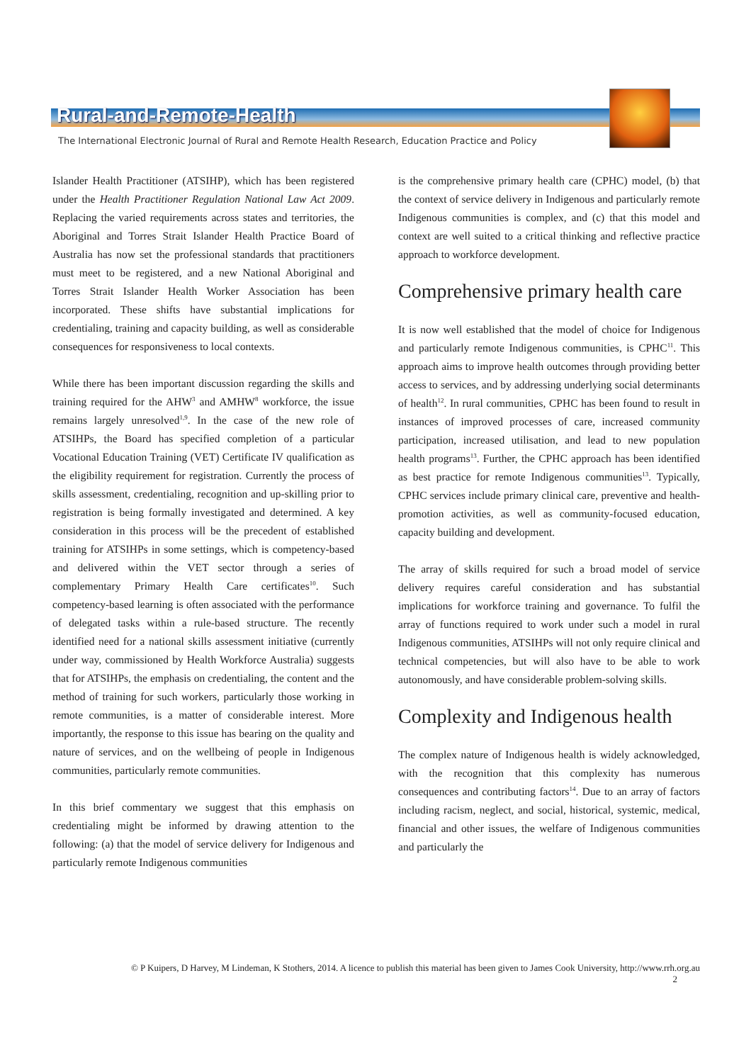Rural-and-Remote-Health
The International Electronic Journal of Rural and Remote Health Research, Education Practice and Policy
Islander Health Practitioner (ATSIHP), which has been registered under the Health Practitioner Regulation National Law Act 2009. Replacing the varied requirements across states and territories, the Aboriginal and Torres Strait Islander Health Practice Board of Australia has now set the professional standards that practitioners must meet to be registered, and a new National Aboriginal and Torres Strait Islander Health Worker Association has been incorporated. These shifts have substantial implications for credentialing, training and capacity building, as well as considerable consequences for responsiveness to local contexts.
While there has been important discussion regarding the skills and training required for the AHW<sup>3</sup> and AMHW<sup>8</sup> workforce, the issue remains largely unresolved<sup>1,9</sup>. In the case of the new role of ATSIHPs, the Board has specified completion of a particular Vocational Education Training (VET) Certificate IV qualification as the eligibility requirement for registration. Currently the process of skills assessment, credentialing, recognition and up-skilling prior to registration is being formally investigated and determined. A key consideration in this process will be the precedent of established training for ATSIHPs in some settings, which is competency-based and delivered within the VET sector through a series of complementary Primary Health Care certificates<sup>10</sup>. Such competency-based learning is often associated with the performance of delegated tasks within a rule-based structure. The recently identified need for a national skills assessment initiative (currently under way, commissioned by Health Workforce Australia) suggests that for ATSIHPs, the emphasis on credentialing, the content and the method of training for such workers, particularly those working in remote communities, is a matter of considerable interest. More importantly, the response to this issue has bearing on the quality and nature of services, and on the wellbeing of people in Indigenous communities, particularly remote communities.
In this brief commentary we suggest that this emphasis on credentialing might be informed by drawing attention to the following: (a) that the model of service delivery for Indigenous and particularly remote Indigenous communities
is the comprehensive primary health care (CPHC) model, (b) that the context of service delivery in Indigenous and particularly remote Indigenous communities is complex, and (c) that this model and context are well suited to a critical thinking and reflective practice approach to workforce development.
Comprehensive primary health care
It is now well established that the model of choice for Indigenous and particularly remote Indigenous communities, is CPHC<sup>11</sup>. This approach aims to improve health outcomes through providing better access to services, and by addressing underlying social determinants of health<sup>12</sup>. In rural communities, CPHC has been found to result in instances of improved processes of care, increased community participation, increased utilisation, and lead to new population health programs<sup>13</sup>. Further, the CPHC approach has been identified as best practice for remote Indigenous communities<sup>13</sup>. Typically, CPHC services include primary clinical care, preventive and health-promotion activities, as well as community-focused education, capacity building and development.
The array of skills required for such a broad model of service delivery requires careful consideration and has substantial implications for workforce training and governance. To fulfil the array of functions required to work under such a model in rural Indigenous communities, ATSIHPs will not only require clinical and technical competencies, but will also have to be able to work autonomously, and have considerable problem-solving skills.
Complexity and Indigenous health
The complex nature of Indigenous health is widely acknowledged, with the recognition that this complexity has numerous consequences and contributing factors<sup>14</sup>. Due to an array of factors including racism, neglect, and social, historical, systemic, medical, financial and other issues, the welfare of Indigenous communities and particularly the
© P Kuipers, D Harvey, M Lindeman, K Stothers, 2014. A licence to publish this material has been given to James Cook University, http://www.rrh.org.au
2